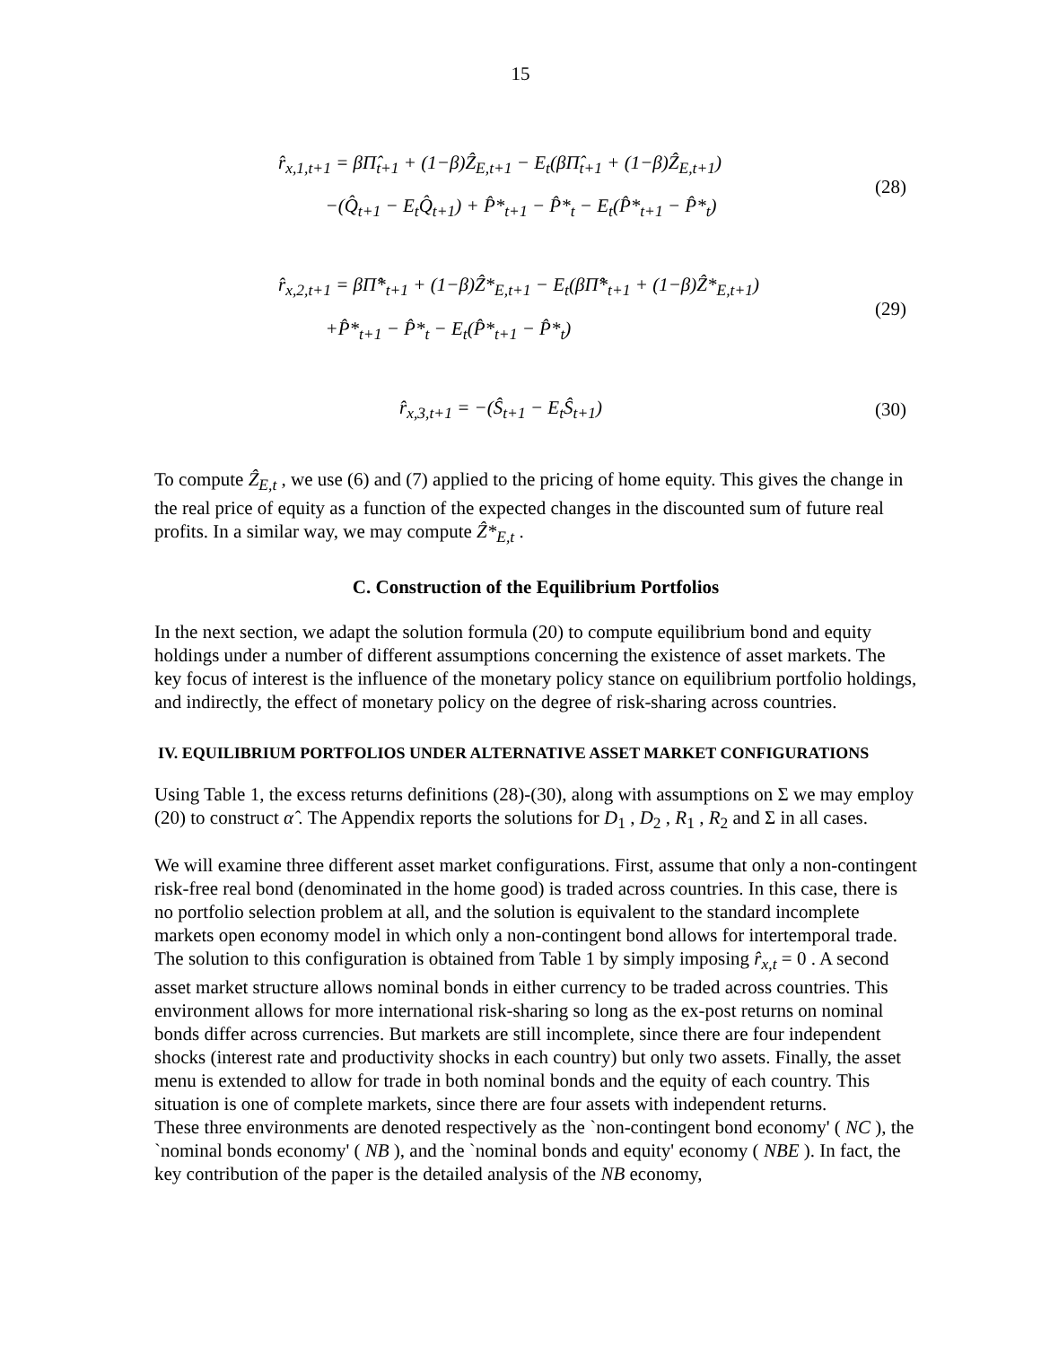15
r̂<sub>x,1,t+1</sub> = βΠ̂<sub>t+1</sub> + (1−β)Ẑ<sub>E,t+1</sub> − E<sub>t</sub>(βΠ̂<sub>t+1</sub> + (1−β)Ẑ<sub>E,t+1</sub>)
−(Q̂<sub>t+1</sub> − E<sub>t</sub>Q̂<sub>t+1</sub>) + P̂*<sub>t+1</sub> − P̂*<sub>t</sub> − E<sub>t</sub>(P̂*<sub>t+1</sub> − P̂*<sub>t</sub>)
(28)
r̂<sub>x,2,t+1</sub> = βΠ̂*<sub>t+1</sub> + (1−β)Ẑ*<sub>E,t+1</sub> − E<sub>t</sub>(βΠ̂*<sub>t+1</sub> + (1−β)Ẑ*<sub>E,t+1</sub>)
+P̂*<sub>t+1</sub> − P̂*<sub>t</sub> − E<sub>t</sub>(P̂*<sub>t+1</sub> − P̂*<sub>t</sub>)
(29)
r̂<sub>x,3,t+1</sub> = −(Ŝ<sub>t+1</sub> − E<sub>t</sub>Ŝ<sub>t+1</sub>)
(30)
To compute Ẑ<sub>E,t</sub> , we use (6) and (7) applied to the pricing of home equity. This gives the change in the real price of equity as a function of the expected changes in the discounted sum of future real profits. In a similar way, we may compute Ẑ*<sub>E,t</sub> .
C. Construction of the Equilibrium Portfolios
In the next section, we adapt the solution formula (20) to compute equilibrium bond and equity holdings under a number of different assumptions concerning the existence of asset markets. The key focus of interest is the influence of the monetary policy stance on equilibrium portfolio holdings, and indirectly, the effect of monetary policy on the degree of risk-sharing across countries.
IV. EQUILIBRIUM PORTFOLIOS UNDER ALTERNATIVE ASSET MARKET CONFIGURATIONS
Using Table 1, the excess returns definitions (28)-(30), along with assumptions on Σ we may employ (20) to construct α̂ . The Appendix reports the solutions for D<sub>1</sub> , D<sub>2</sub> , R<sub>1</sub> , R<sub>2</sub> and Σ in all cases.
We will examine three different asset market configurations. First, assume that only a non-contingent risk-free real bond (denominated in the home good) is traded across countries. In this case, there is no portfolio selection problem at all, and the solution is equivalent to the standard incomplete markets open economy model in which only a non-contingent bond allows for intertemporal trade. The solution to this configuration is obtained from Table 1 by simply imposing r̂<sub>x,t</sub> = 0 . A second asset market structure allows nominal bonds in either currency to be traded across countries. This environment allows for more international risk-sharing so long as the ex-post returns on nominal bonds differ across currencies. But markets are still incomplete, since there are four independent shocks (interest rate and productivity shocks in each country) but only two assets. Finally, the asset menu is extended to allow for trade in both nominal bonds and the equity of each country. This situation is one of complete markets, since there are four assets with independent returns.
These three environments are denoted respectively as the `non-contingent bond economy' ( NC ), the `nominal bonds economy' ( NB ), and the `nominal bonds and equity' economy ( NBE ). In fact, the key contribution of the paper is the detailed analysis of the NB economy,